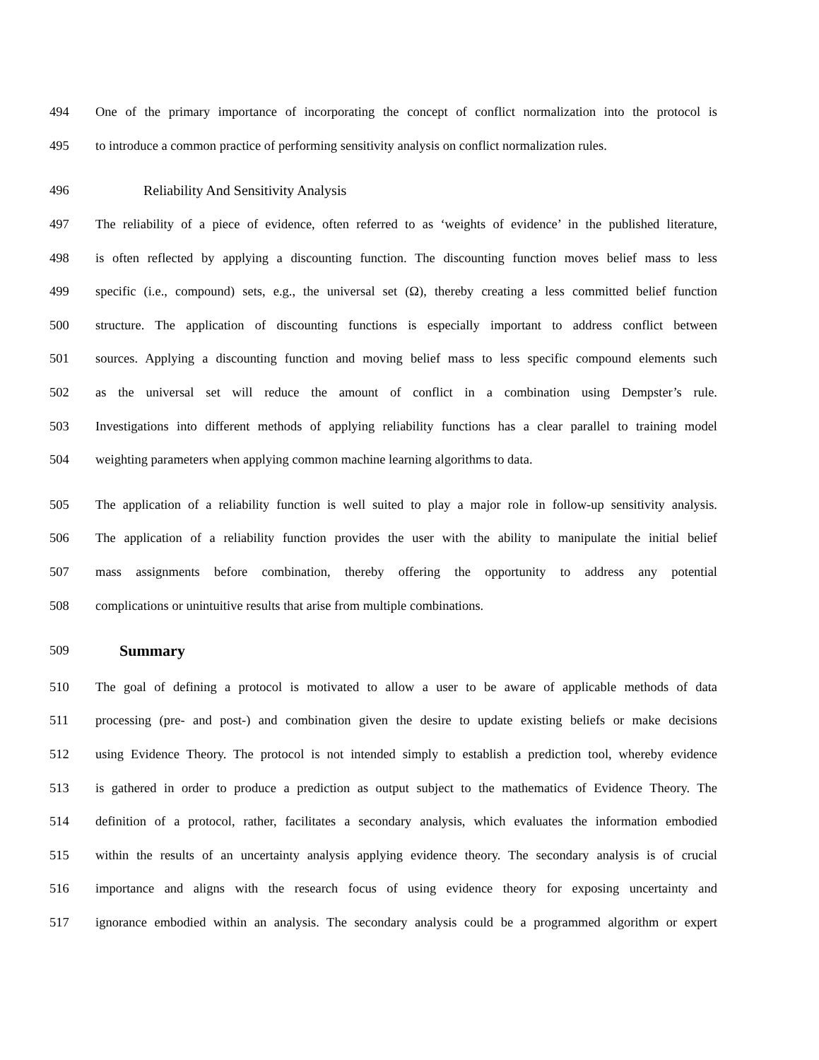494 One of the primary importance of incorporating the concept of conflict normalization into the protocol is
495 to introduce a common practice of performing sensitivity analysis on conflict normalization rules.
496 Reliability And Sensitivity Analysis
497 The reliability of a piece of evidence, often referred to as ‘weights of evidence’ in the published literature,
498 is often reflected by applying a discounting function. The discounting function moves belief mass to less
499 specific (i.e., compound) sets, e.g., the universal set (Ω), thereby creating a less committed belief function
500 structure. The application of discounting functions is especially important to address conflict between
501 sources. Applying a discounting function and moving belief mass to less specific compound elements such
502 as the universal set will reduce the amount of conflict in a combination using Dempster’s rule.
503 Investigations into different methods of applying reliability functions has a clear parallel to training model
504 weighting parameters when applying common machine learning algorithms to data.
505 The application of a reliability function is well suited to play a major role in follow-up sensitivity analysis.
506 The application of a reliability function provides the user with the ability to manipulate the initial belief
507 mass assignments before combination, thereby offering the opportunity to address any potential
508 complications or unintuitive results that arise from multiple combinations.
509 Summary
510 The goal of defining a protocol is motivated to allow a user to be aware of applicable methods of data
511 processing (pre- and post-) and combination given the desire to update existing beliefs or make decisions
512 using Evidence Theory. The protocol is not intended simply to establish a prediction tool, whereby evidence
513 is gathered in order to produce a prediction as output subject to the mathematics of Evidence Theory. The
514 definition of a protocol, rather, facilitates a secondary analysis, which evaluates the information embodied
515 within the results of an uncertainty analysis applying evidence theory. The secondary analysis is of crucial
516 importance and aligns with the research focus of using evidence theory for exposing uncertainty and
517 ignorance embodied within an analysis. The secondary analysis could be a programmed algorithm or expert